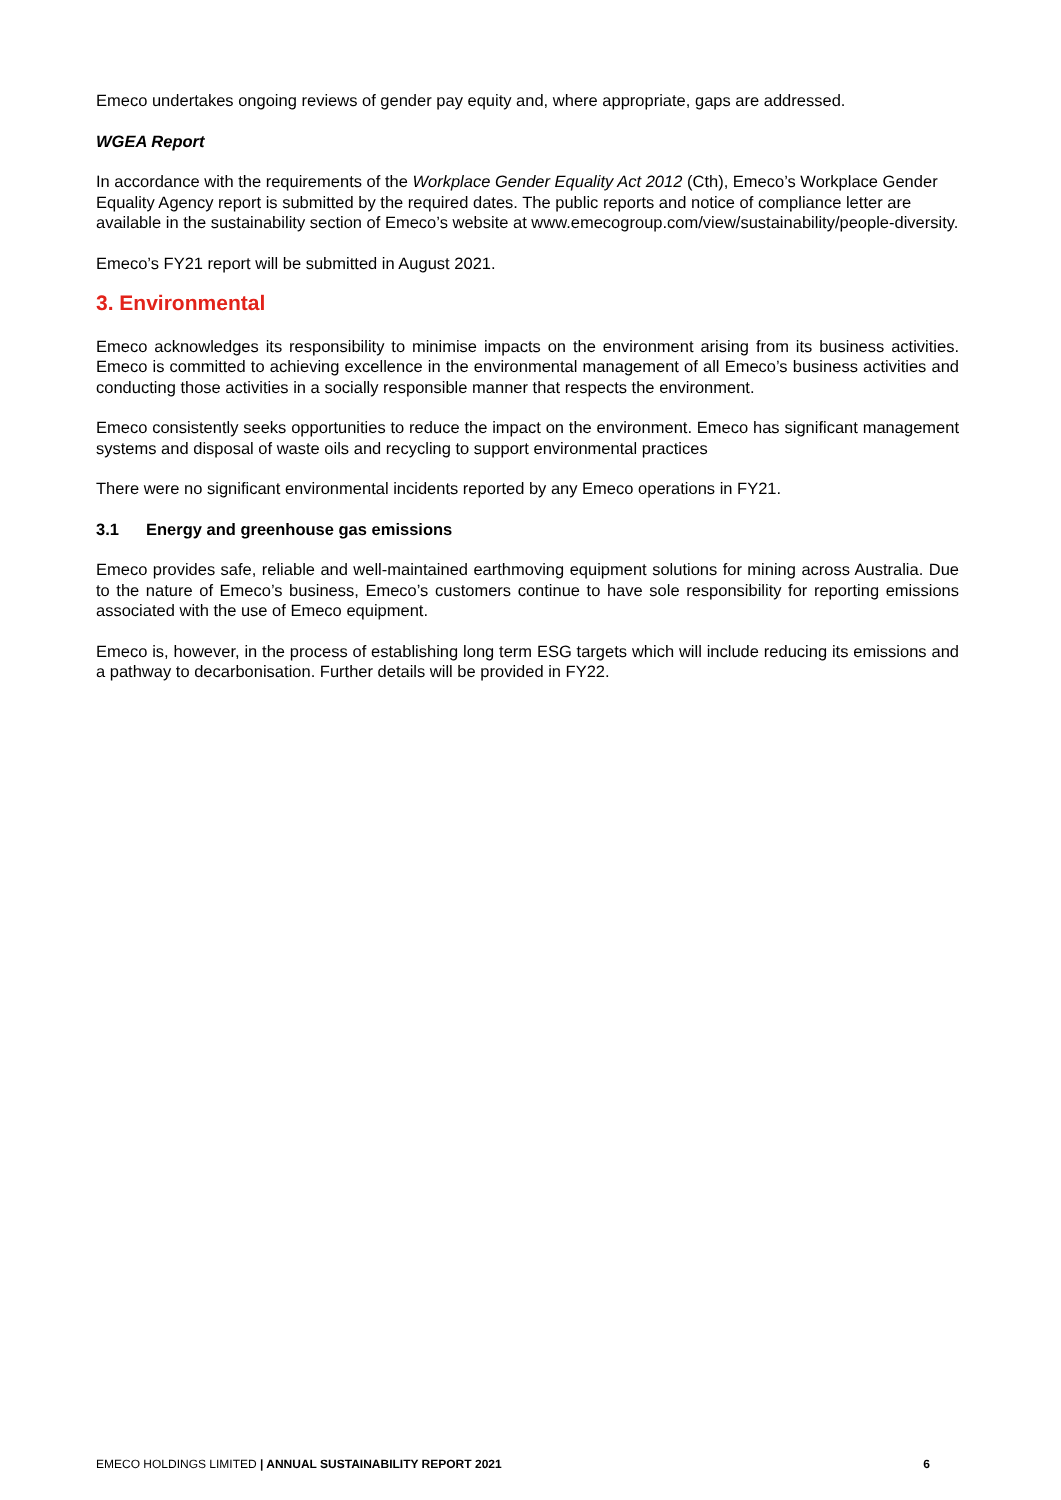Emeco undertakes ongoing reviews of gender pay equity and, where appropriate, gaps are addressed.
WGEA Report
In accordance with the requirements of the Workplace Gender Equality Act 2012 (Cth), Emeco’s Workplace Gender Equality Agency report is submitted by the required dates. The public reports and notice of compliance letter are available in the sustainability section of Emeco’s website at www.emecogroup.com/view/sustainability/people-diversity.
Emeco’s FY21 report will be submitted in August 2021.
3. Environmental
Emeco acknowledges its responsibility to minimise impacts on the environment arising from its business activities. Emeco is committed to achieving excellence in the environmental management of all Emeco’s business activities and conducting those activities in a socially responsible manner that respects the environment.
Emeco consistently seeks opportunities to reduce the impact on the environment. Emeco has significant management systems and disposal of waste oils and recycling to support environmental practices
There were no significant environmental incidents reported by any Emeco operations in FY21.
3.1 Energy and greenhouse gas emissions
Emeco provides safe, reliable and well-maintained earthmoving equipment solutions for mining across Australia. Due to the nature of Emeco’s business, Emeco’s customers continue to have sole responsibility for reporting emissions associated with the use of Emeco equipment.
Emeco is, however, in the process of establishing long term ESG targets which will include reducing its emissions and a pathway to decarbonisation. Further details will be provided in FY22.
EMECO HOLDINGS LIMITED | ANNUAL SUSTAINABILITY REPORT 2021 6